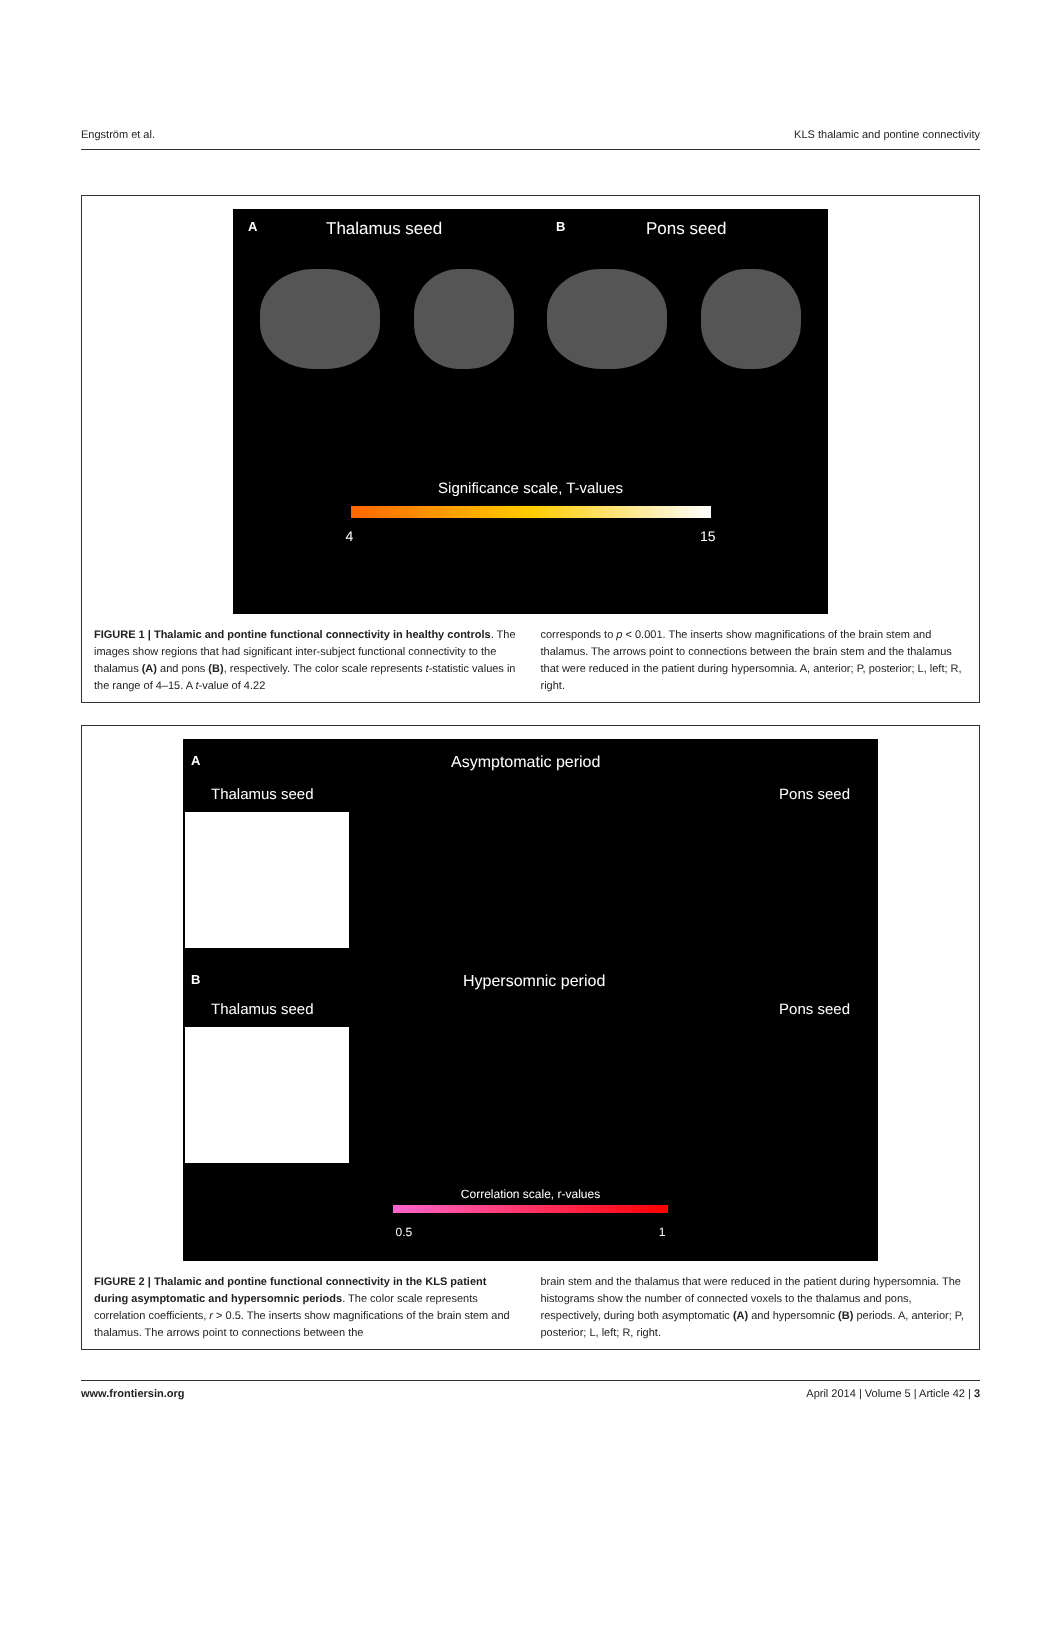Engström et al. KLS thalamic and pontine connectivity
A Thalamus seed B Pons seed
Significance scale, T-values
4 15
FIGURE 1 | Thalamic and pontine functional connectivity in healthy controls. The images show regions that had significant inter-subject functional connectivity to the thalamus (A) and pons (B), respectively. The color scale represents t-statistic values in the range of 4–15. A t-value of 4.22
corresponds to p < 0.001. The inserts show magnifications of the brain stem and thalamus. The arrows point to connections between the brain stem and the thalamus that were reduced in the patient during hypersomnia. A, anterior; P, posterior; L, left; R, right.
A Asymptomatic period
Thalamus seed Pons seed
B Hypersomnic period
Thalamus seed Pons seed
Correlation scale, r-values
0.5 1
FIGURE 2 | Thalamic and pontine functional connectivity in the KLS patient during asymptomatic and hypersomnic periods. The color scale represents correlation coefficients, r > 0.5. The inserts show magnifications of the brain stem and thalamus. The arrows point to connections between the
brain stem and the thalamus that were reduced in the patient during hypersomnia. The histograms show the number of connected voxels to the thalamus and pons, respectively, during both asymptomatic (A) and hypersomnic (B) periods. A, anterior; P, posterior; L, left; R, right.
www.frontiersin.org April 2014 | Volume 5 | Article 42 | 3